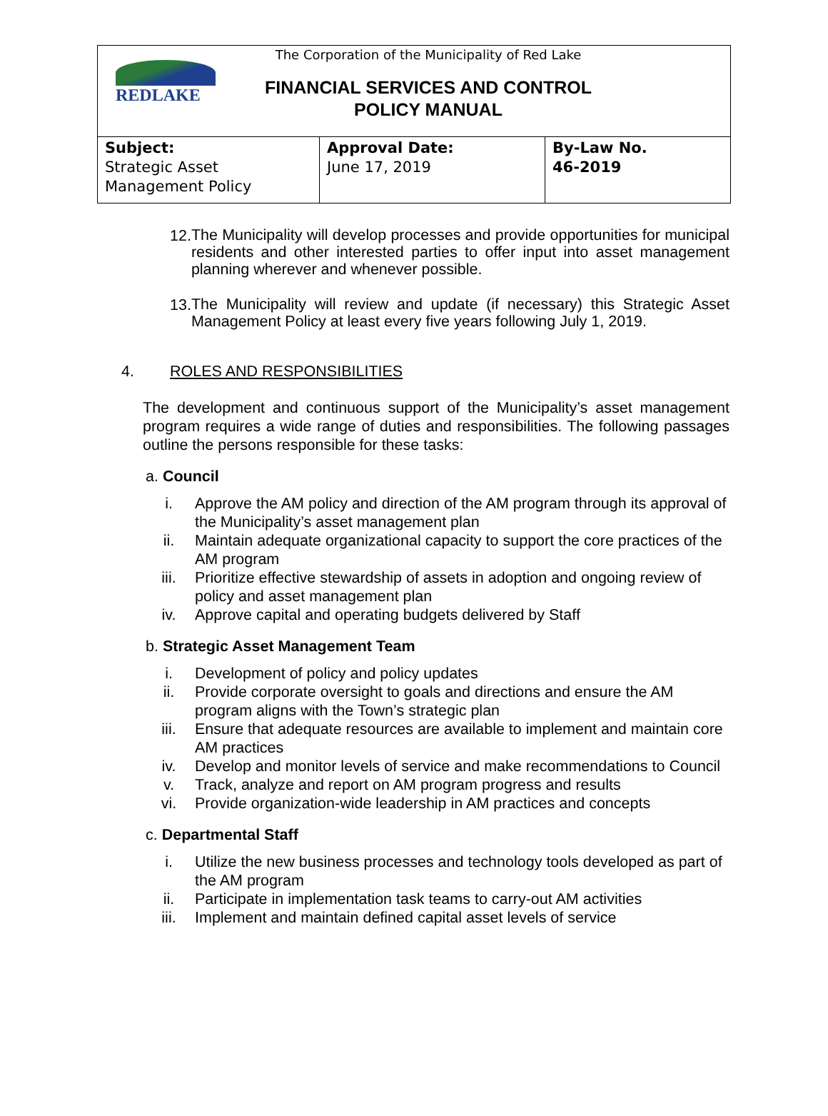REDLAKE
The Corporation of the Municipality of Red Lake
FINANCIAL SERVICES AND CONTROL
POLICY MANUAL
| Subject: Strategic Asset Management Policy | Approval Date: June 17, 2019 | By-Law No. 46-2019 |
12.
The Municipality will develop processes and provide opportunities for municipal residents and other interested parties to offer input into asset management planning wherever and whenever possible.
13.
The Municipality will review and update (if necessary) this Strategic Asset Management Policy at least every five years following July 1, 2019.
4. ROLES AND RESPONSIBILITIES
The development and continuous support of the Municipality’s asset management program requires a wide range of duties and responsibilities. The following passages outline the persons responsible for these tasks:
a. Council
i. Approve the AM policy and direction of the AM program through its approval of the Municipality’s asset management plan
ii. Maintain adequate organizational capacity to support the core practices of the AM program
iii. Prioritize effective stewardship of assets in adoption and ongoing review of policy and asset management plan
iv. Approve capital and operating budgets delivered by Staff
b. Strategic Asset Management Team
i. Development of policy and policy updates
ii. Provide corporate oversight to goals and directions and ensure the AM program aligns with the Town’s strategic plan
iii. Ensure that adequate resources are available to implement and maintain core AM practices
iv. Develop and monitor levels of service and make recommendations to Council
v. Track, analyze and report on AM program progress and results
vi. Provide organization-wide leadership in AM practices and concepts
c. Departmental Staff
i. Utilize the new business processes and technology tools developed as part of the AM program
ii. Participate in implementation task teams to carry-out AM activities
iii. Implement and maintain defined capital asset levels of service